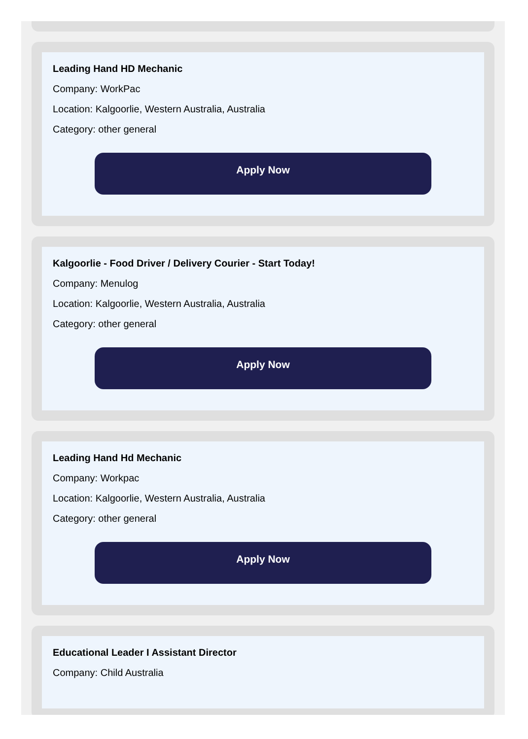Leading Hand HD Mechanic
Company: WorkPac
Location: Kalgoorlie, Western Australia, Australia
Category: other general
Apply Now
Kalgoorlie - Food Driver / Delivery Courier - Start Today!
Company: Menulog
Location: Kalgoorlie, Western Australia, Australia
Category: other general
Apply Now
Leading Hand Hd Mechanic
Company: Workpac
Location: Kalgoorlie, Western Australia, Australia
Category: other general
Apply Now
Educational Leader I Assistant Director
Company: Child Australia